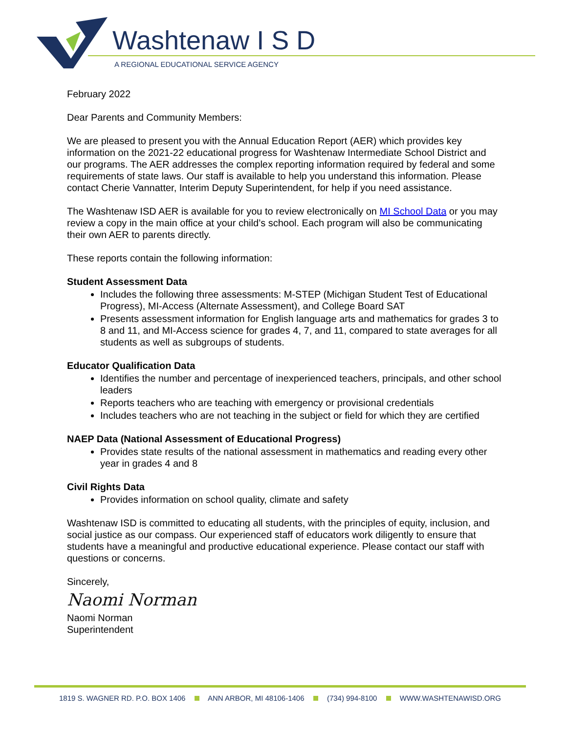Washtenaw I S D
A REGIONAL EDUCATIONAL SERVICE AGENCY
February 2022
Dear Parents and Community Members:
We are pleased to present you with the Annual Education Report (AER) which provides key information on the 2021-22 educational progress for Washtenaw Intermediate School District and our programs. The AER addresses the complex reporting information required by federal and some requirements of state laws. Our staff is available to help you understand this information. Please contact Cherie Vannatter, Interim Deputy Superintendent, for help if you need assistance.
The Washtenaw ISD AER is available for you to review electronically on MI School Data or you may review a copy in the main office at your child’s school. Each program will also be communicating their own AER to parents directly.
These reports contain the following information:
Student Assessment Data
Includes the following three assessments: M-STEP (Michigan Student Test of Educational Progress), MI-Access (Alternate Assessment), and College Board SAT
Presents assessment information for English language arts and mathematics for grades 3 to 8 and 11, and MI-Access science for grades 4, 7, and 11, compared to state averages for all students as well as subgroups of students.
Educator Qualification Data
Identifies the number and percentage of inexperienced teachers, principals, and other school leaders
Reports teachers who are teaching with emergency or provisional credentials
Includes teachers who are not teaching in the subject or field for which they are certified
NAEP Data (National Assessment of Educational Progress)
Provides state results of the national assessment in mathematics and reading every other year in grades 4 and 8
Civil Rights Data
Provides information on school quality, climate and safety
Washtenaw ISD is committed to educating all students, with the principles of equity, inclusion, and social justice as our compass. Our experienced staff of educators work diligently to ensure that students have a meaningful and productive educational experience. Please contact our staff with questions or concerns.
Sincerely,
Naomi Norman
Naomi Norman
Superintendent
1819 S. WAGNER RD. P.O. BOX 1406 ANN ARBOR, MI 48106-1406 (734) 994-8100 WWW.WASHTENAWISD.ORG